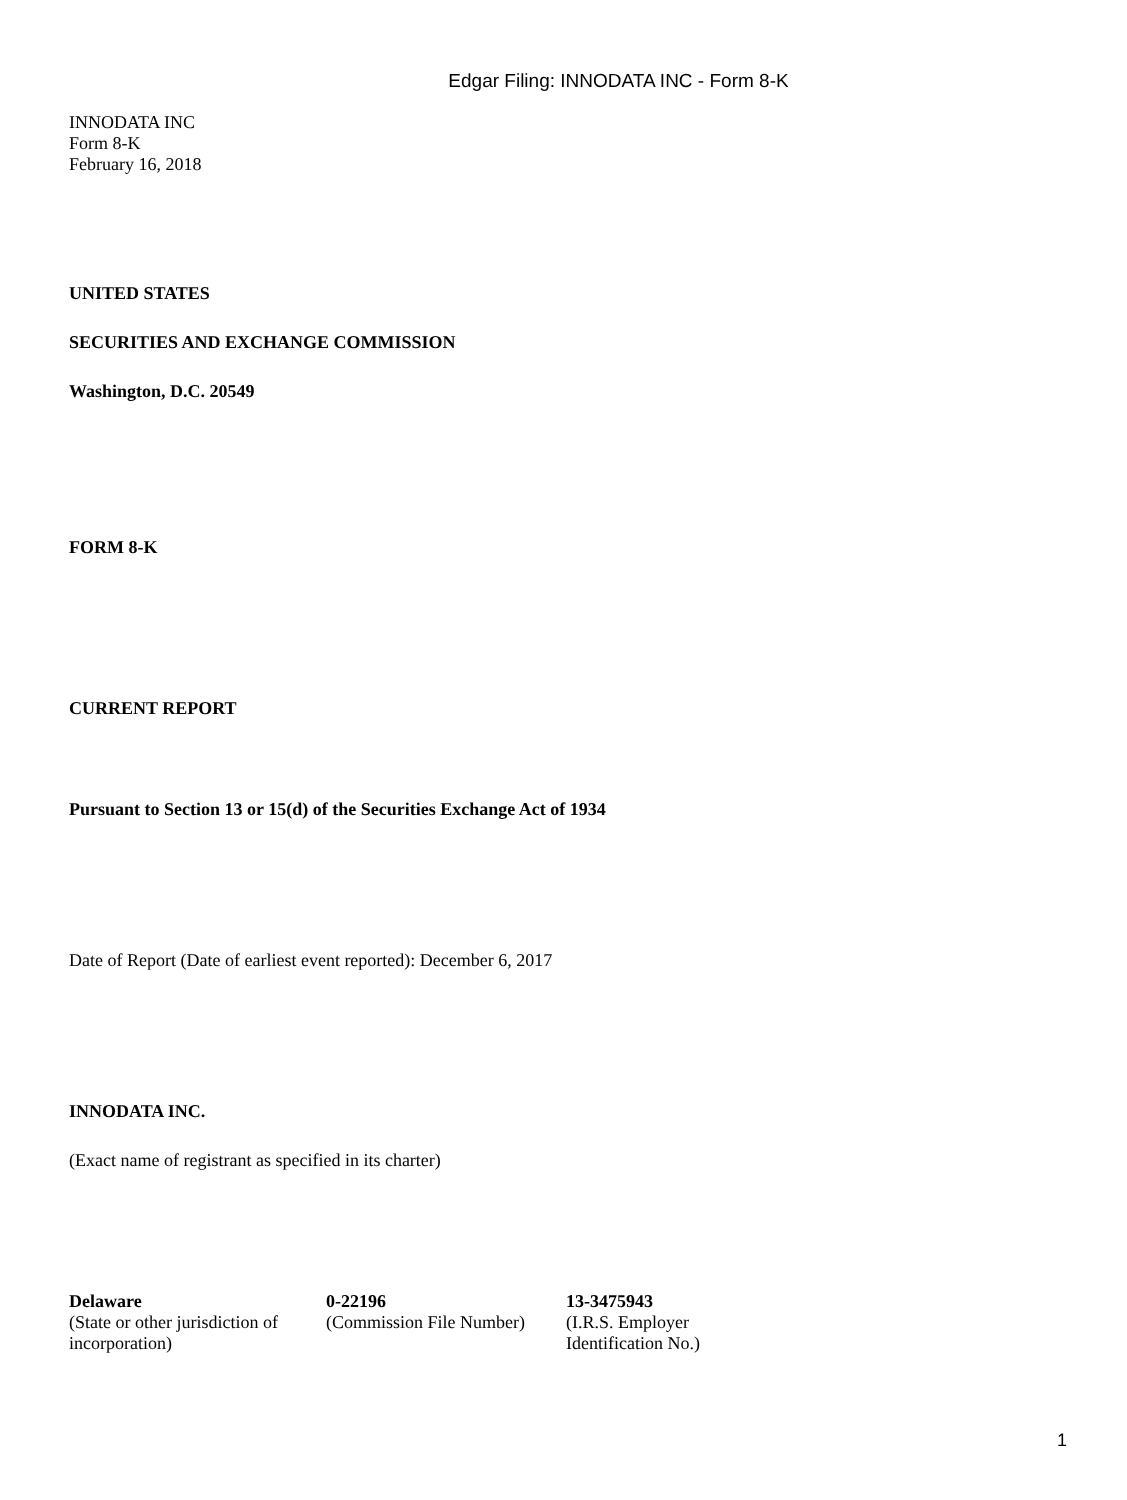Edgar Filing: INNODATA INC - Form 8-K
INNODATA INC
Form 8-K
February 16, 2018
UNITED STATES
SECURITIES AND EXCHANGE COMMISSION
Washington, D.C. 20549
FORM 8-K
CURRENT REPORT
Pursuant to Section 13 or 15(d) of the Securities Exchange Act of 1934
Date of Report (Date of earliest event reported): December 6, 2017
INNODATA INC.
(Exact name of registrant as specified in its charter)
| Delaware | 0-22196 | 13-3475943 |
| (State or other jurisdiction of incorporation) | (Commission File Number) | (I.R.S. Employer Identification No.) |
1